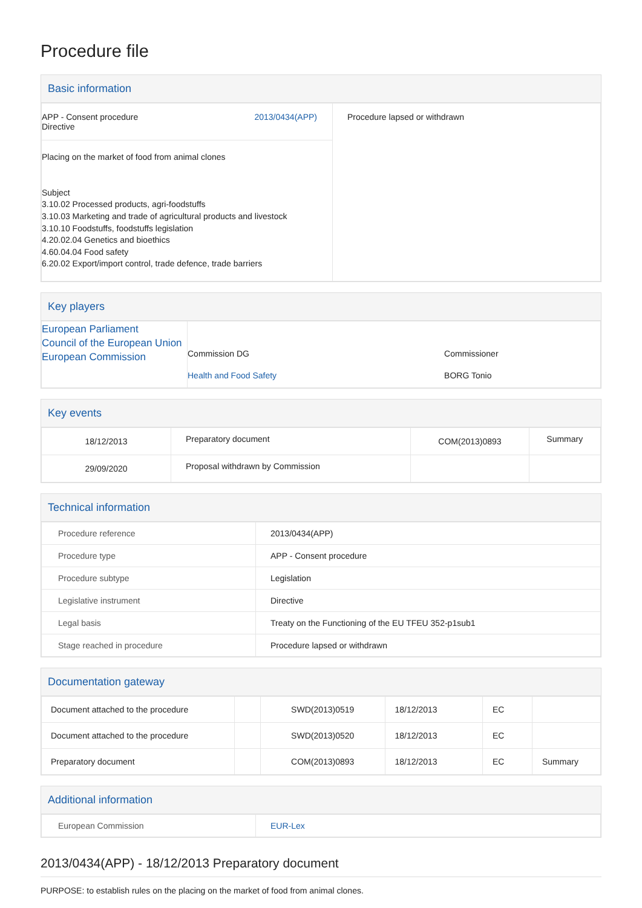Procedure file
Basic information
| APP - Consent procedure Directive 2013/0434(APP) | Procedure lapsed or withdrawn |
| Placing on the market of food from animal clones Subject 3.10.02 Processed products, agri-foodstuffs 3.10.03 Marketing and trade of agricultural products and livestock 3.10.10 Foodstuffs, foodstuffs legislation 4.20.02.04 Genetics and bioethics 4.60.04.04 Food safety 6.20.02 Export/import control, trade defence, trade barriers | |
Key players
| European Parliament Council of the European Union European Commission | / Commission DG / Commissioner / / Health and Food Safety / BORG Tonio / |
Key events
| 18/12/2013 | Preparatory document | COM(2013)0893 | Summary |
| 29/09/2020 | Proposal withdrawn by Commission | | |
Technical information
| Procedure reference | 2013/0434(APP) |
| Procedure type | APP - Consent procedure |
| Procedure subtype | Legislation |
| Legislative instrument | Directive |
| Legal basis | Treaty on the Functioning of the EU TFEU 352-p1sub1 |
| Stage reached in procedure | Procedure lapsed or withdrawn |
Documentation gateway
| Document attached to the procedure | | SWD(2013)0519 | 18/12/2013 | EC | |
| Document attached to the procedure | | SWD(2013)0520 | 18/12/2013 | EC | |
| Preparatory document | | COM(2013)0893 | 18/12/2013 | EC | Summary |
Additional information
| European Commission | EUR-Lex |
2013/0434(APP) - 18/12/2013 Preparatory document
PURPOSE: to establish rules on the placing on the market of food from animal clones.